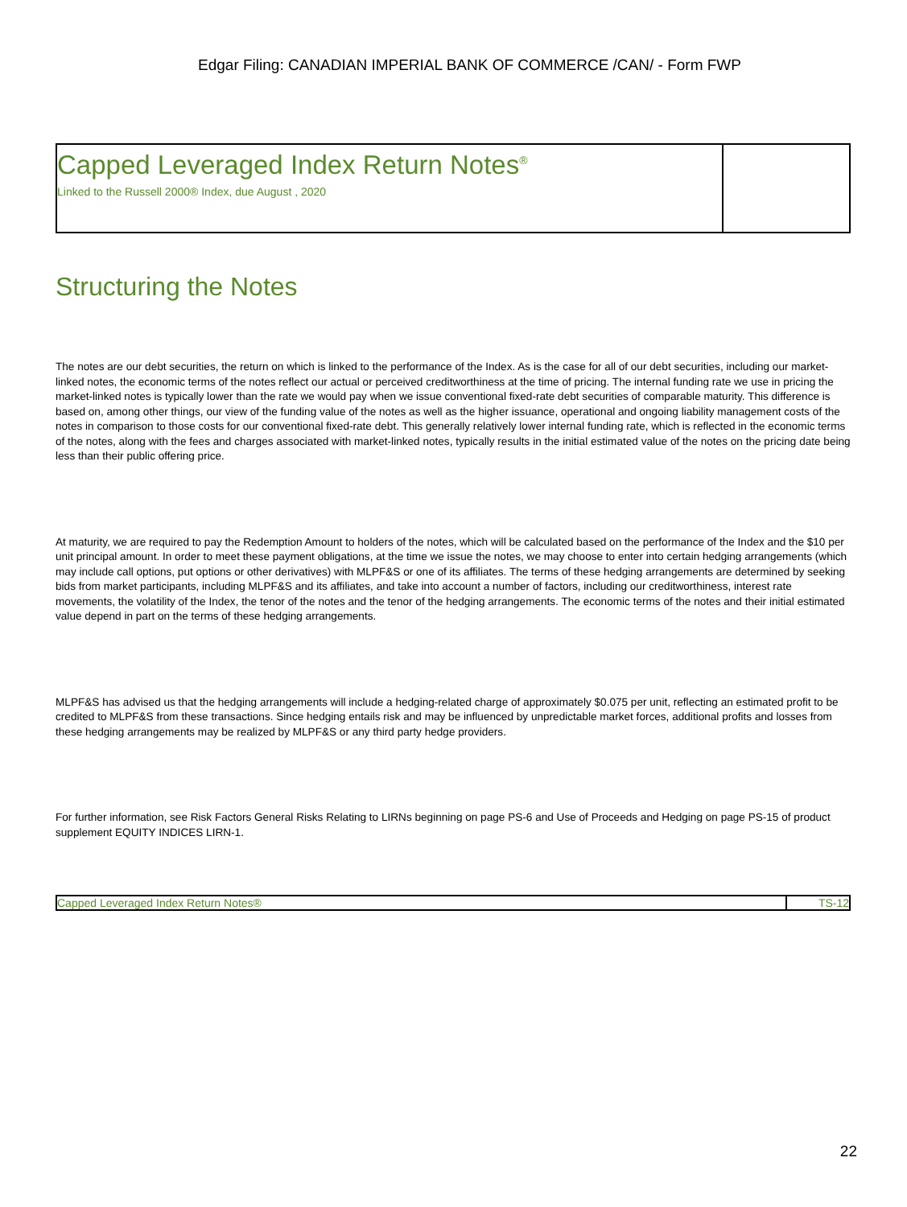Edgar Filing: CANADIAN IMPERIAL BANK OF COMMERCE /CAN/ - Form FWP
| Capped Leveraged Index Return Notes<sup>®</sup> Linked to the Russell 2000® Index, due August , 2020 | |
Structuring the Notes
The notes are our debt securities, the return on which is linked to the performance of the Index. As is the case for all of our debt securities, including our market-linked notes, the economic terms of the notes reflect our actual or perceived creditworthiness at the time of pricing. The internal funding rate we use in pricing the market-linked notes is typically lower than the rate we would pay when we issue conventional fixed-rate debt securities of comparable maturity. This difference is based on, among other things, our view of the funding value of the notes as well as the higher issuance, operational and ongoing liability management costs of the notes in comparison to those costs for our conventional fixed-rate debt. This generally relatively lower internal funding rate, which is reflected in the economic terms of the notes, along with the fees and charges associated with market-linked notes, typically results in the initial estimated value of the notes on the pricing date being less than their public offering price.
At maturity, we are required to pay the Redemption Amount to holders of the notes, which will be calculated based on the performance of the Index and the $10 per unit principal amount. In order to meet these payment obligations, at the time we issue the notes, we may choose to enter into certain hedging arrangements (which may include call options, put options or other derivatives) with MLPF&S or one of its affiliates. The terms of these hedging arrangements are determined by seeking bids from market participants, including MLPF&S and its affiliates, and take into account a number of factors, including our creditworthiness, interest rate movements, the volatility of the Index, the tenor of the notes and the tenor of the hedging arrangements. The economic terms of the notes and their initial estimated value depend in part on the terms of these hedging arrangements.
MLPF&S has advised us that the hedging arrangements will include a hedging-related charge of approximately $0.075 per unit, reflecting an estimated profit to be credited to MLPF&S from these transactions. Since hedging entails risk and may be influenced by unpredictable market forces, additional profits and losses from these hedging arrangements may be realized by MLPF&S or any third party hedge providers.
For further information, see Risk Factors General Risks Relating to LIRNs beginning on page PS-6 and Use of Proceeds and Hedging on page PS-15 of product supplement EQUITY INDICES LIRN-1.
| Capped Leveraged Index Return Notes® | TS-12 |
22